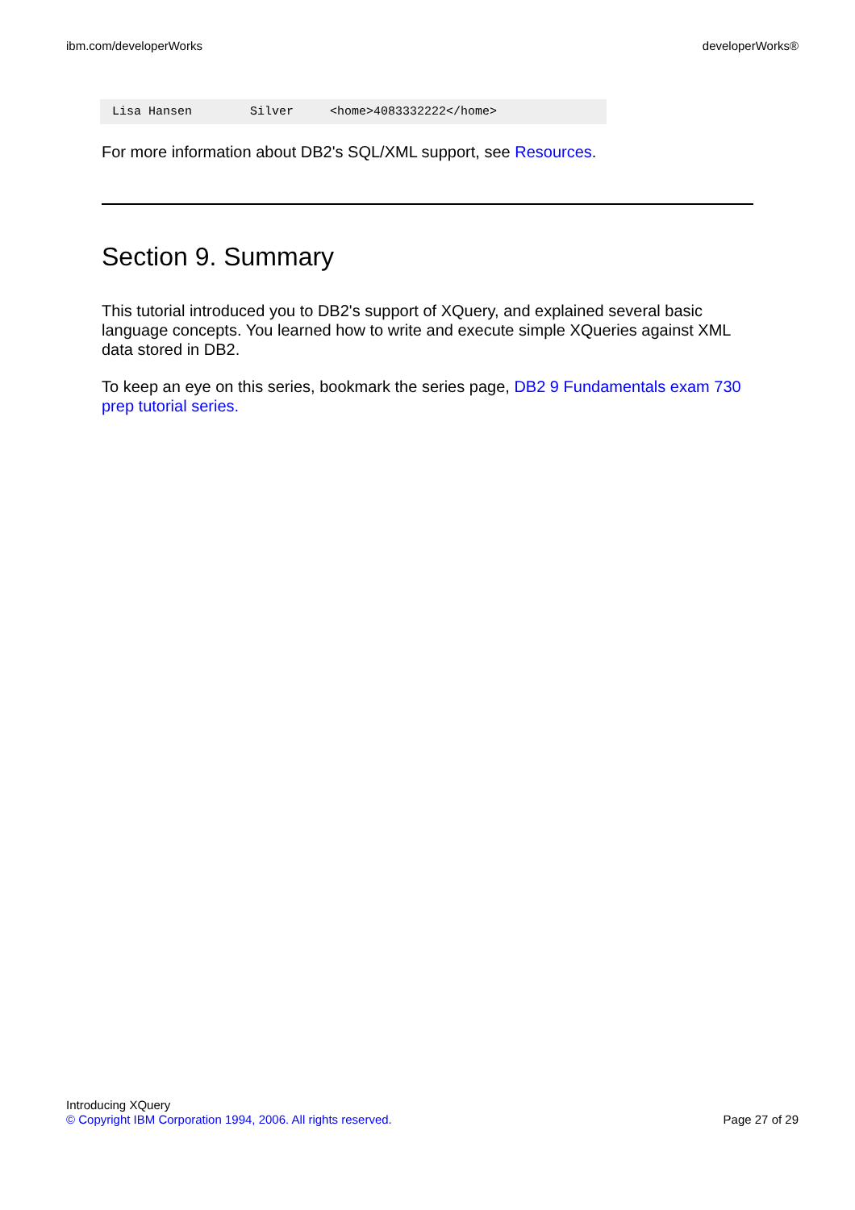ibm.com/developerWorks developerWorks®
Lisa Hansen        Silver     <home>4083332222</home>
For more information about DB2's SQL/XML support, see Resources.
Section 9. Summary
This tutorial introduced you to DB2's support of XQuery, and explained several basic language concepts. You learned how to write and execute simple XQueries against XML data stored in DB2.
To keep an eye on this series, bookmark the series page, DB2 9 Fundamentals exam 730 prep tutorial series.
Introducing XQuery
© Copyright IBM Corporation 1994, 2006. All rights reserved. Page 27 of 29